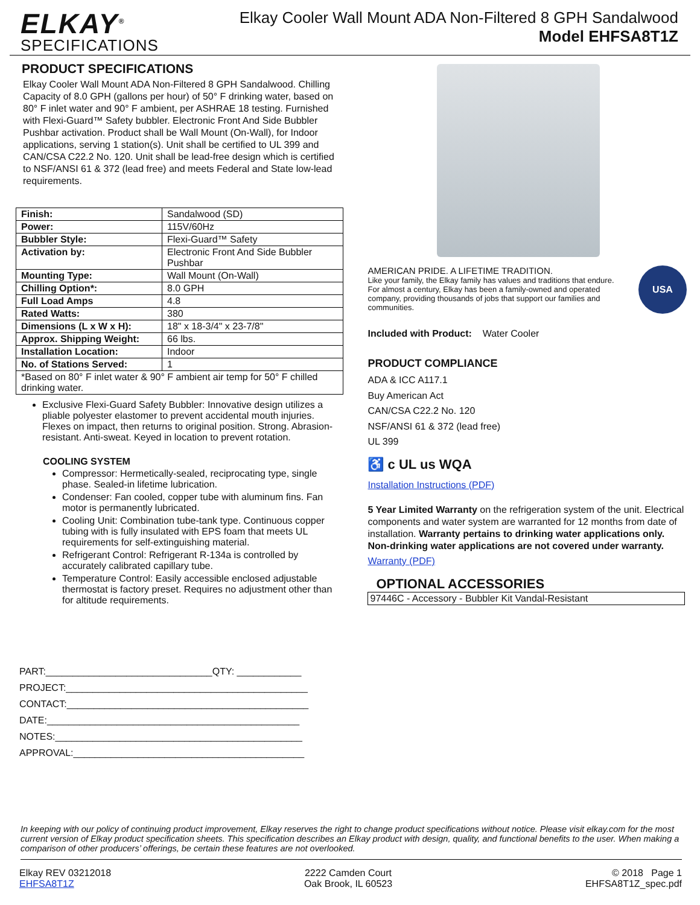ELKAY<sup>®</sup>
SPECIFICATIONS
Elkay Cooler Wall Mount ADA Non-Filtered 8 GPH Sandalwood
Model EHFSA8T1Z
PRODUCT SPECIFICATIONS
Elkay Cooler Wall Mount ADA Non-Filtered 8 GPH Sandalwood. Chilling Capacity of 8.0 GPH (gallons per hour) of 50° F drinking water, based on 80° F inlet water and 90° F ambient, per ASHRAE 18 testing. Furnished with Flexi-Guard™ Safety bubbler. Electronic Front And Side Bubbler Pushbar activation. Product shall be Wall Mount (On-Wall), for Indoor applications, serving 1 station(s). Unit shall be certified to UL 399 and CAN/CSA C22.2 No. 120. Unit shall be lead-free design which is certified to NSF/ANSI 61 & 372 (lead free) and meets Federal and State low-lead requirements.
| Finish: | Sandalwood (SD) |
| Power: | 115V/60Hz |
| Bubbler Style: | Flexi-Guard™ Safety |
| Activation by: | Electronic Front And Side Bubbler Pushbar |
| Mounting Type: | Wall Mount (On-Wall) |
| Chilling Option*: | 8.0 GPH |
| Full Load Amps | 4.8 |
| Rated Watts: | 380 |
| Dimensions (L x W x H): | 18" x 18-3/4" x 23-7/8" |
| Approx. Shipping Weight: | 66 lbs. |
| Installation Location: | Indoor |
| No. of Stations Served: | 1 |
| *Based on 80° F inlet water & 90° F ambient air temp for 50° F chilled drinking water. | |
Exclusive Flexi-Guard Safety Bubbler: Innovative design utilizes a pliable polyester elastomer to prevent accidental mouth injuries. Flexes on impact, then returns to original position. Strong. Abrasion-resistant. Anti-sweat. Keyed in location to prevent rotation.
COOLING SYSTEM
Compressor: Hermetically-sealed, reciprocating type, single phase. Sealed-in lifetime lubrication.
Condenser: Fan cooled, copper tube with aluminum fins. Fan motor is permanently lubricated.
Cooling Unit: Combination tube-tank type. Continuous copper tubing with is fully insulated with EPS foam that meets UL requirements for self-extinguishing material.
Refrigerant Control: Refrigerant R-134a is controlled by accurately calibrated capillary tube.
Temperature Control: Easily accessible enclosed adjustable thermostat is factory preset. Requires no adjustment other than for altitude requirements.
PART:_______________________________QTY: ____________
PROJECT:_____________________________________________
CONTACT:_____________________________________________
DATE:_______________________________________________
NOTES:______________________________________________
APPROVAL:___________________________________________
AMERICAN PRIDE. A LIFETIME TRADITION.
Like your family, the Elkay family has values and traditions that endure. For almost a century, Elkay has been a family-owned and operated company, providing thousands of jobs that support our families and communities.
USA
Included with Product: Water Cooler
PRODUCT COMPLIANCE
ADA & ICC A117.1
Buy American Act
CAN/CSA C22.2 No. 120
NSF/ANSI 61 & 372 (lead free)
UL 399
♿ c UL us WQA
Installation Instructions (PDF)
5 Year Limited Warranty on the refrigeration system of the unit. Electrical components and water system are warranted for 12 months from date of installation. Warranty pertains to drinking water applications only. Non-drinking water applications are not covered under warranty.
Warranty (PDF)
OPTIONAL ACCESSORIES
| 97446C - Accessory - Bubbler Kit Vandal-Resistant |
In keeping with our policy of continuing product improvement, Elkay reserves the right to change product specifications without notice. Please visit elkay.com for the most current version of Elkay product specification sheets. This specification describes an Elkay product with design, quality, and functional benefits to the user. When making a comparison of other producers’ offerings, be certain these features are not overlooked.
Elkay REV 03212018
EHFSA8T1Z
2222 Camden Court
Oak Brook, IL 60523
© 2018 Page 1
EHFSA8T1Z_spec.pdf